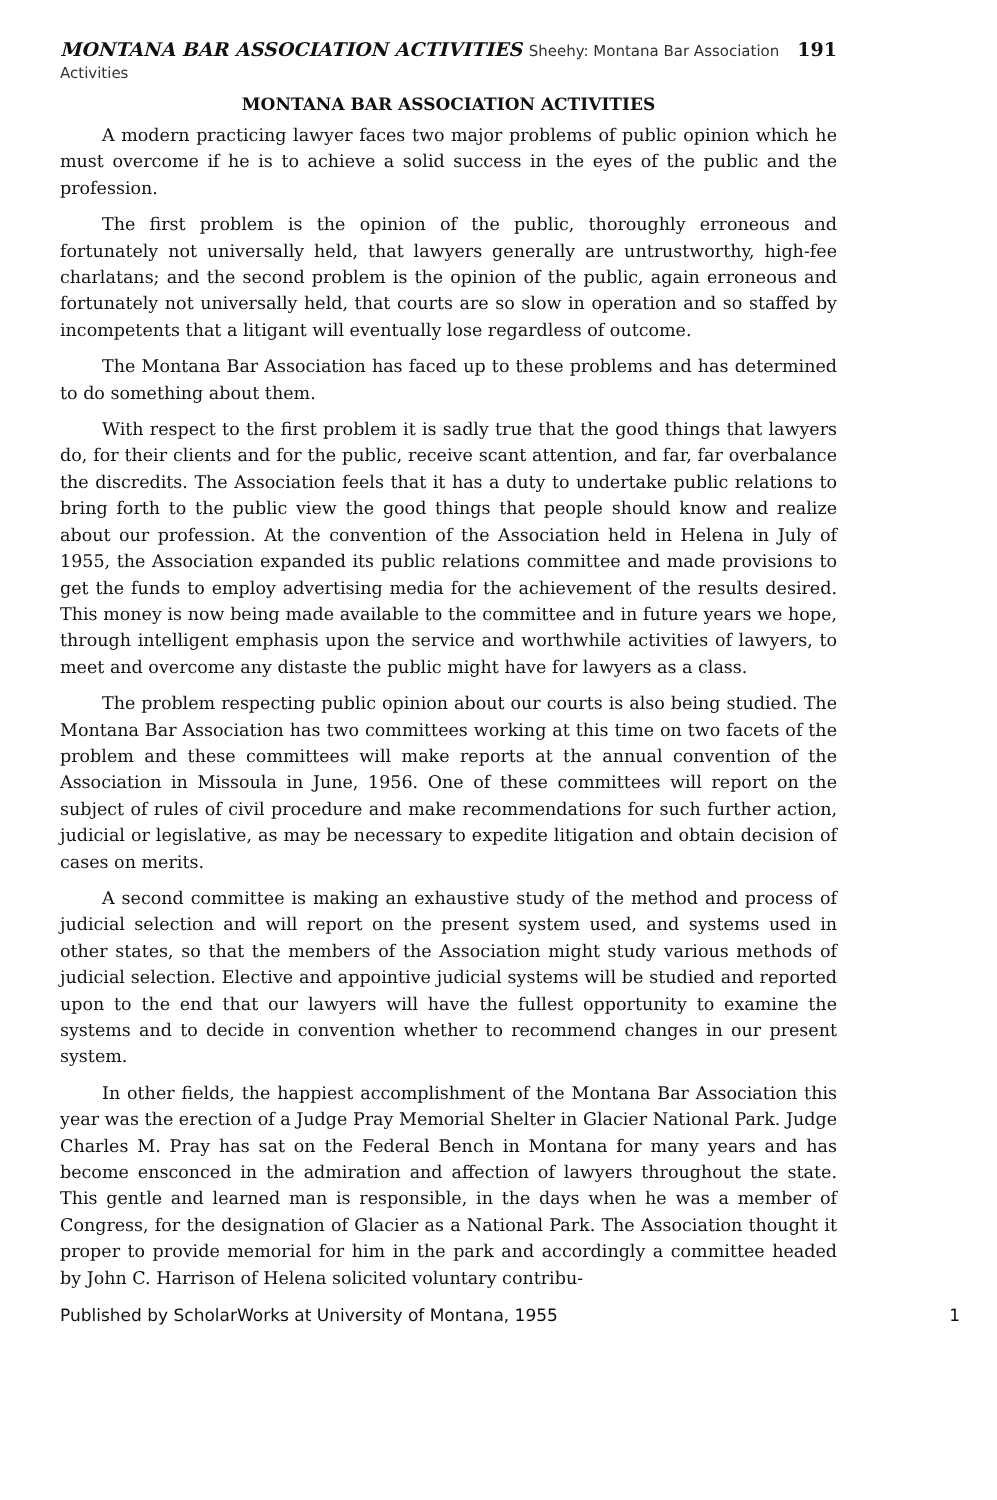MONTANA BAR ASSOCIATION ACTIVITIES Sheehy: Montana Bar Association Activities 191
MONTANA BAR ASSOCIATION ACTIVITIES
A modern practicing lawyer faces two major problems of public opinion which he must overcome if he is to achieve a solid success in the eyes of the public and the profession.
The first problem is the opinion of the public, thoroughly erroneous and fortunately not universally held, that lawyers generally are untrustworthy, high-fee charlatans; and the second problem is the opinion of the public, again erroneous and fortunately not universally held, that courts are so slow in operation and so staffed by incompetents that a litigant will eventually lose regardless of outcome.
The Montana Bar Association has faced up to these problems and has determined to do something about them.
With respect to the first problem it is sadly true that the good things that lawyers do, for their clients and for the public, receive scant attention, and far, far overbalance the discredits. The Association feels that it has a duty to undertake public relations to bring forth to the public view the good things that people should know and realize about our profession. At the convention of the Association held in Helena in July of 1955, the Association expanded its public relations committee and made provisions to get the funds to employ advertising media for the achievement of the results desired. This money is now being made available to the committee and in future years we hope, through intelligent emphasis upon the service and worthwhile activities of lawyers, to meet and overcome any distaste the public might have for lawyers as a class.
The problem respecting public opinion about our courts is also being studied. The Montana Bar Association has two committees working at this time on two facets of the problem and these committees will make reports at the annual convention of the Association in Missoula in June, 1956. One of these committees will report on the subject of rules of civil procedure and make recommendations for such further action, judicial or legislative, as may be necessary to expedite litigation and obtain decision of cases on merits.
A second committee is making an exhaustive study of the method and process of judicial selection and will report on the present system used, and systems used in other states, so that the members of the Association might study various methods of judicial selection. Elective and appointive judicial systems will be studied and reported upon to the end that our lawyers will have the fullest opportunity to examine the systems and to decide in convention whether to recommend changes in our present system.
In other fields, the happiest accomplishment of the Montana Bar Association this year was the erection of a Judge Pray Memorial Shelter in Glacier National Park. Judge Charles M. Pray has sat on the Federal Bench in Montana for many years and has become ensconced in the admiration and affection of lawyers throughout the state. This gentle and learned man is responsible, in the days when he was a member of Congress, for the designation of Glacier as a National Park. The Association thought it proper to provide memorial for him in the park and accordingly a committee headed by John C. Harrison of Helena solicited voluntary contribu-
Published by ScholarWorks at University of Montana, 1955 1